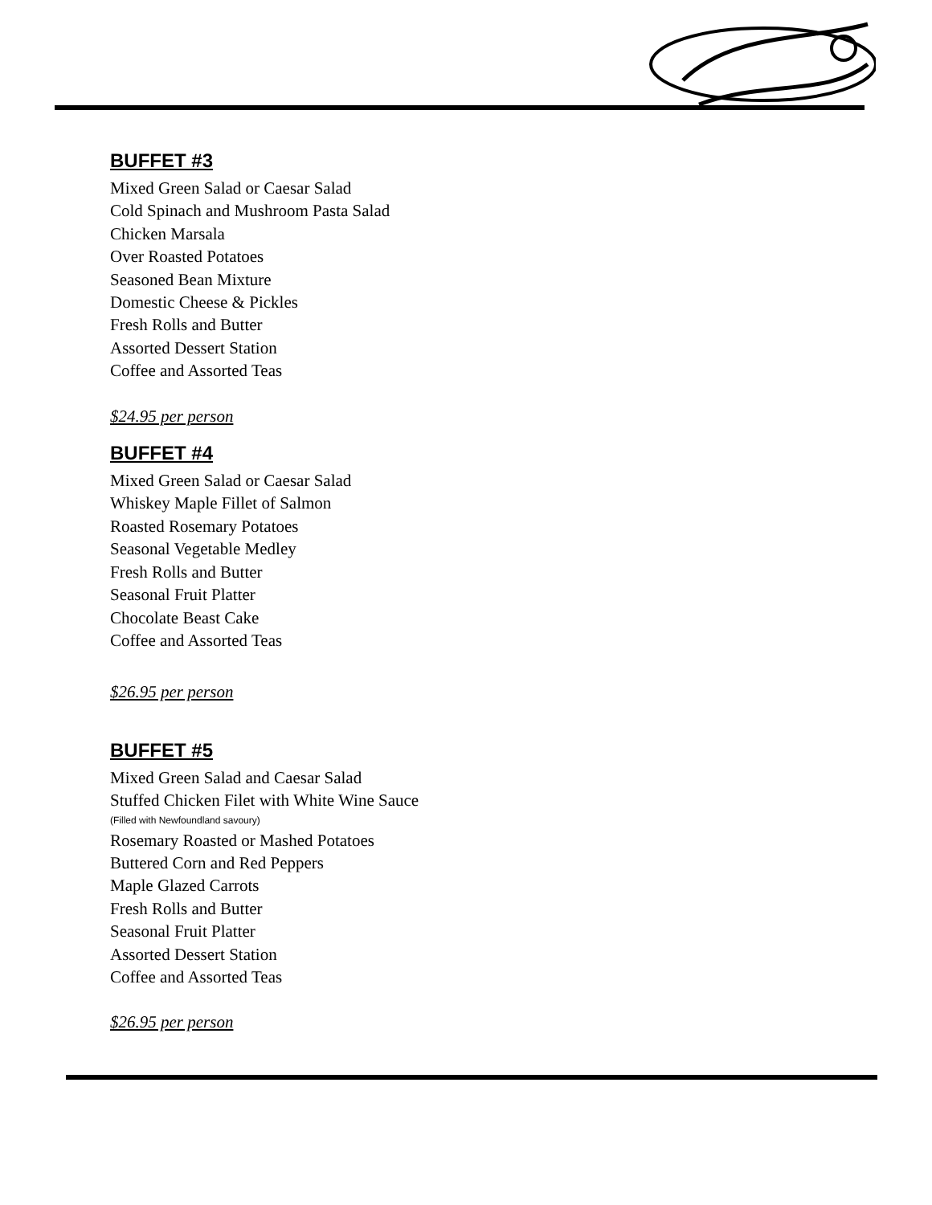BUFFET #3
Mixed Green Salad or Caesar Salad
Cold Spinach and Mushroom Pasta Salad
Chicken Marsala
Over Roasted Potatoes
Seasoned Bean Mixture
Domestic Cheese & Pickles
Fresh Rolls and Butter
Assorted Dessert Station
Coffee and Assorted Teas
$24.95 per person
BUFFET #4
Mixed Green Salad or Caesar Salad
Whiskey Maple Fillet of Salmon
Roasted Rosemary Potatoes
Seasonal Vegetable Medley
Fresh Rolls and Butter
Seasonal Fruit Platter
Chocolate Beast Cake
Coffee and Assorted Teas
$26.95 per person
BUFFET #5
Mixed Green Salad and Caesar Salad
Stuffed Chicken Filet with White Wine Sauce
(Filled with Newfoundland savoury)
Rosemary Roasted or Mashed Potatoes
Buttered Corn and Red Peppers
Maple Glazed Carrots
Fresh Rolls and Butter
Seasonal Fruit Platter
Assorted Dessert Station
Coffee and Assorted Teas
$26.95 per person